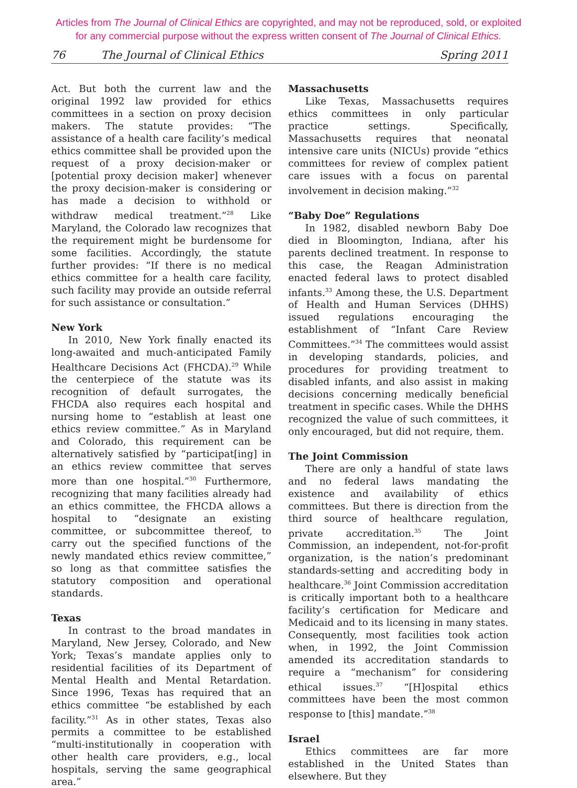Articles from The Journal of Clinical Ethics are copyrighted, and may not be reproduced, sold, or exploited
for any commercial purpose without the express written consent of The Journal of Clinical Ethics.
76 The Journal of Clinical Ethics Spring 2011
Act. But both the current law and the original 1992 law provided for ethics committees in a section on proxy decision makers. The statute provides: “The assistance of a health care facility’s medical ethics committee shall be provided upon the request of a proxy decision-maker or [potential proxy decision maker] whenever the proxy decision-maker is considering or has made a decision to withhold or withdraw medical treatment.”<sup>28</sup> Like Maryland, the Colorado law recognizes that the requirement might be burdensome for some facilities. Accordingly, the statute further provides: “If there is no medical ethics committee for a health care facility, such facility may provide an outside referral for such assistance or consultation.”
New York
In 2010, New York finally enacted its long-awaited and much-anticipated Family Healthcare Decisions Act (FHCDA).<sup>29</sup> While the centerpiece of the statute was its recognition of default surrogates, the FHCDA also requires each hospital and nursing home to “establish at least one ethics review committee.” As in Maryland and Colorado, this requirement can be alternatively satisfied by “participat[ing] in an ethics review committee that serves more than one hospital.”<sup>30</sup> Furthermore, recognizing that many facilities already had an ethics committee, the FHCDA allows a hospital to “designate an existing committee, or subcommittee thereof, to carry out the specified functions of the newly mandated ethics review committee,” so long as that committee satisfies the statutory composition and operational standards.
Texas
In contrast to the broad mandates in Maryland, New Jersey, Colorado, and New York; Texas’s mandate applies only to residential facilities of its Department of Mental Health and Mental Retardation. Since 1996, Texas has required that an ethics committee “be established by each facility.”<sup>31</sup> As in other states, Texas also permits a committee to be established “multi-institutionally in cooperation with other health care providers, e.g., local hospitals, serving the same geographical area.”
Massachusetts
Like Texas, Massachusetts requires ethics committees in only particular practice settings. Specifically, Massachusetts requires that neonatal intensive care units (NICUs) provide “ethics committees for review of complex patient care issues with a focus on parental involvement in decision making.”<sup>32</sup>
“Baby Doe” Regulations
In 1982, disabled newborn Baby Doe died in Bloomington, Indiana, after his parents declined treatment. In response to this case, the Reagan Administration enacted federal laws to protect disabled infants.<sup>33</sup> Among these, the U.S. Department of Health and Human Services (DHHS) issued regulations encouraging the establishment of “Infant Care Review Committees.”<sup>34</sup> The committees would assist in developing standards, policies, and procedures for providing treatment to disabled infants, and also assist in making decisions concerning medically beneficial treatment in specific cases. While the DHHS recognized the value of such committees, it only encouraged, but did not require, them.
The Joint Commission
There are only a handful of state laws and no federal laws mandating the existence and availability of ethics committees. But there is direction from the third source of healthcare regulation, private accreditation.<sup>35</sup> The Joint Commission, an independent, not-for-profit organization, is the nation’s predominant standards-setting and accrediting body in healthcare.<sup>36</sup> Joint Commission accreditation is critically important both to a healthcare facility’s certification for Medicare and Medicaid and to its licensing in many states. Consequently, most facilities took action when, in 1992, the Joint Commission amended its accreditation standards to require a “mechanism” for considering ethical issues.<sup>37</sup> “[H]ospital ethics committees have been the most common response to [this] mandate.”<sup>38</sup>
Israel
Ethics committees are far more established in the United States than elsewhere. But they